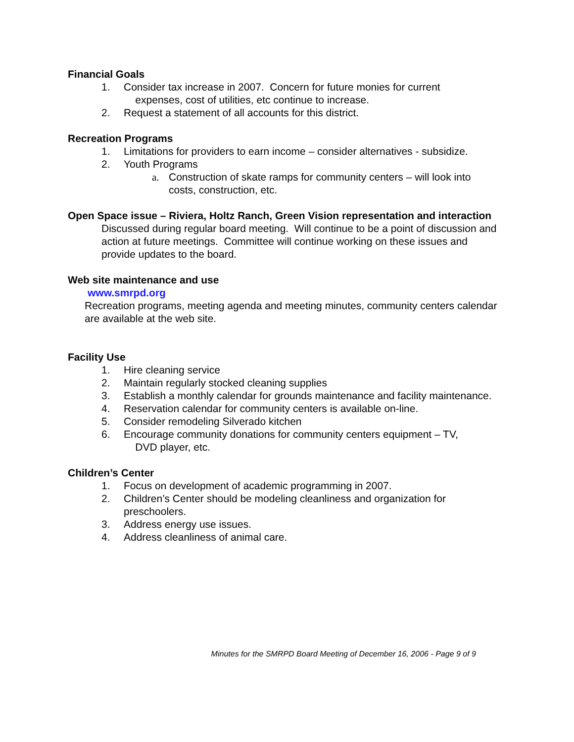Financial Goals
1. Consider tax increase in 2007. Concern for future monies for current
expenses, cost of utilities, etc continue to increase.
2. Request a statement of all accounts for this district.
Recreation Programs
1. Limitations for providers to earn income – consider alternatives - subsidize.
2. Youth Programs
a. Construction of skate ramps for community centers – will look into costs, construction, etc.
Open Space issue – Riviera, Holtz Ranch, Green Vision representation and interaction
Discussed during regular board meeting. Will continue to be a point of discussion and action at future meetings. Committee will continue working on these issues and provide updates to the board.
Web site maintenance and use
www.smrpd.org
Recreation programs, meeting agenda and meeting minutes, community centers calendar are available at the web site.
Facility Use
1. Hire cleaning service
2. Maintain regularly stocked cleaning supplies
3. Establish a monthly calendar for grounds maintenance and facility maintenance.
4. Reservation calendar for community centers is available on-line.
5. Consider remodeling Silverado kitchen
6. Encourage community donations for community centers equipment – TV,
DVD player, etc.
Children’s Center
1. Focus on development of academic programming in 2007.
2. Children’s Center should be modeling cleanliness and organization for preschoolers.
3. Address energy use issues.
4. Address cleanliness of animal care.
Minutes for the SMRPD Board Meeting of December 16, 2006 - Page 9 of 9